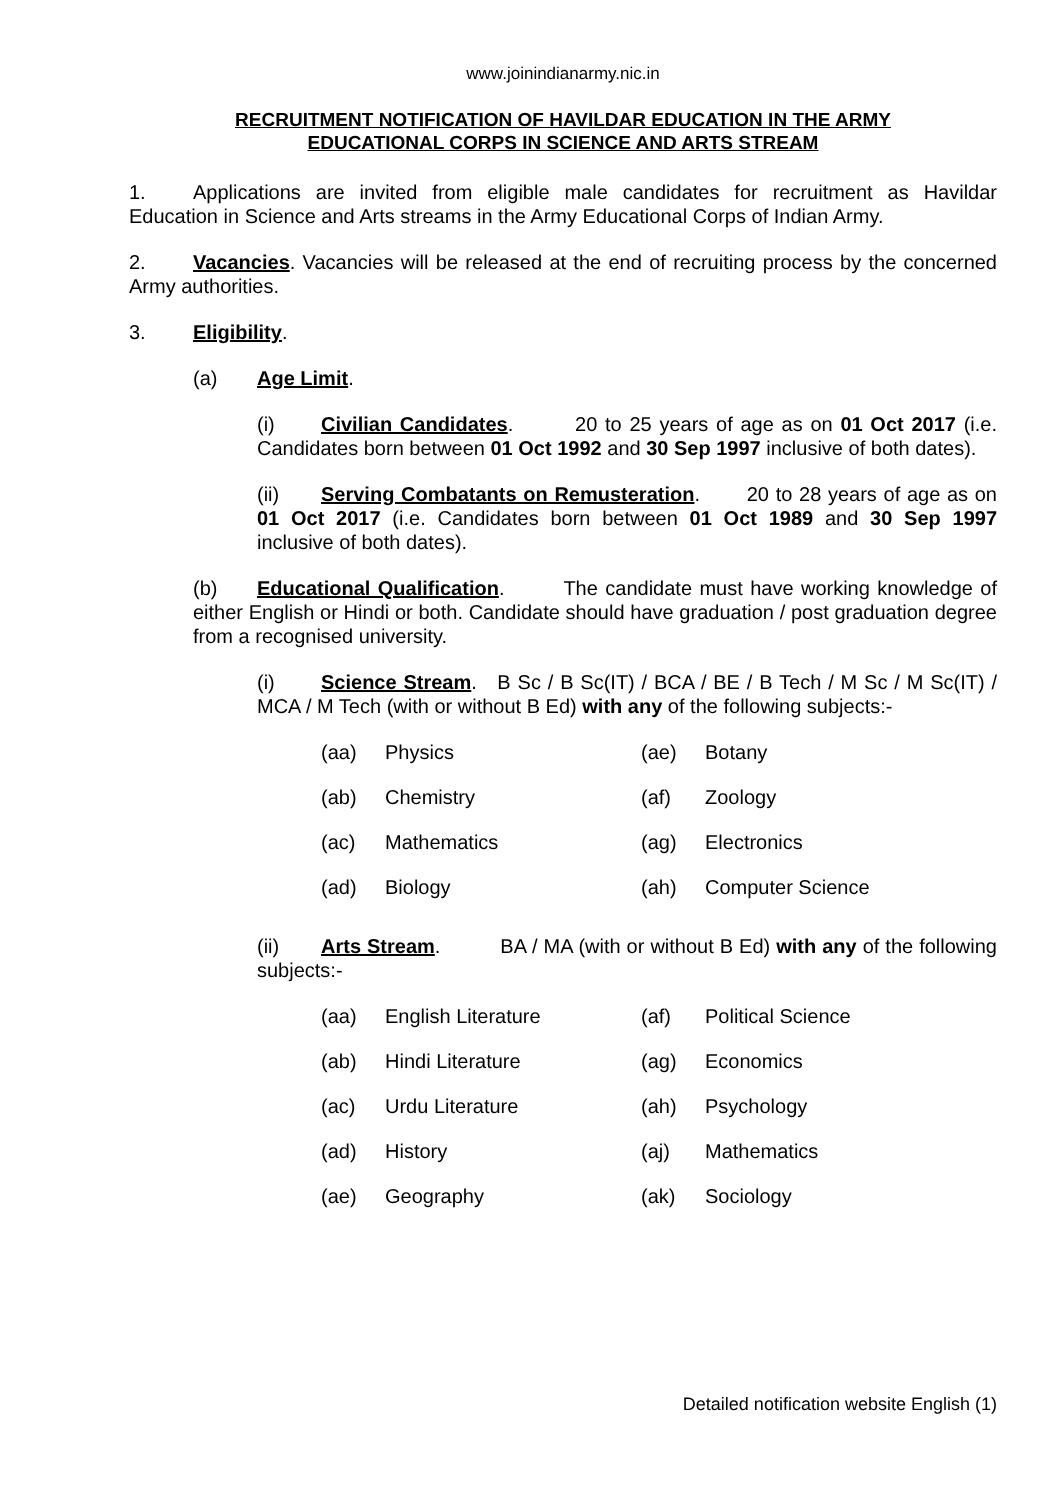www.joinindianarmy.nic.in
RECRUITMENT NOTIFICATION OF HAVILDAR EDUCATION IN THE ARMY
EDUCATIONAL CORPS IN SCIENCE AND ARTS STREAM
1. Applications are invited from eligible male candidates for recruitment as Havildar Education in Science and Arts streams in the Army Educational Corps of Indian Army.
2. Vacancies. Vacancies will be released at the end of recruiting process by the concerned Army authorities.
3. Eligibility.
(a) Age Limit.
(i) Civilian Candidates. 20 to 25 years of age as on 01 Oct 2017 (i.e. Candidates born between 01 Oct 1992 and 30 Sep 1997 inclusive of both dates).
(ii) Serving Combatants on Remusteration. 20 to 28 years of age as on 01 Oct 2017 (i.e. Candidates born between 01 Oct 1989 and 30 Sep 1997 inclusive of both dates).
(b) Educational Qualification. The candidate must have working knowledge of either English or Hindi or both. Candidate should have graduation / post graduation degree from a recognised university.
(i) Science Stream. B Sc / B Sc(IT) / BCA / BE / B Tech / M Sc / M Sc(IT) / MCA / M Tech (with or without B Ed) with any of the following subjects:-
| (aa) | Physics | (ae) | Botany |
| (ab) | Chemistry | (af) | Zoology |
| (ac) | Mathematics | (ag) | Electronics |
| (ad) | Biology | (ah) | Computer Science |
(ii) Arts Stream. BA / MA (with or without B Ed) with any of the following subjects:-
| (aa) | English Literature | (af) | Political Science |
| (ab) | Hindi Literature | (ag) | Economics |
| (ac) | Urdu Literature | (ah) | Psychology |
| (ad) | History | (aj) | Mathematics |
| (ae) | Geography | (ak) | Sociology |
Detailed notification website English (1)